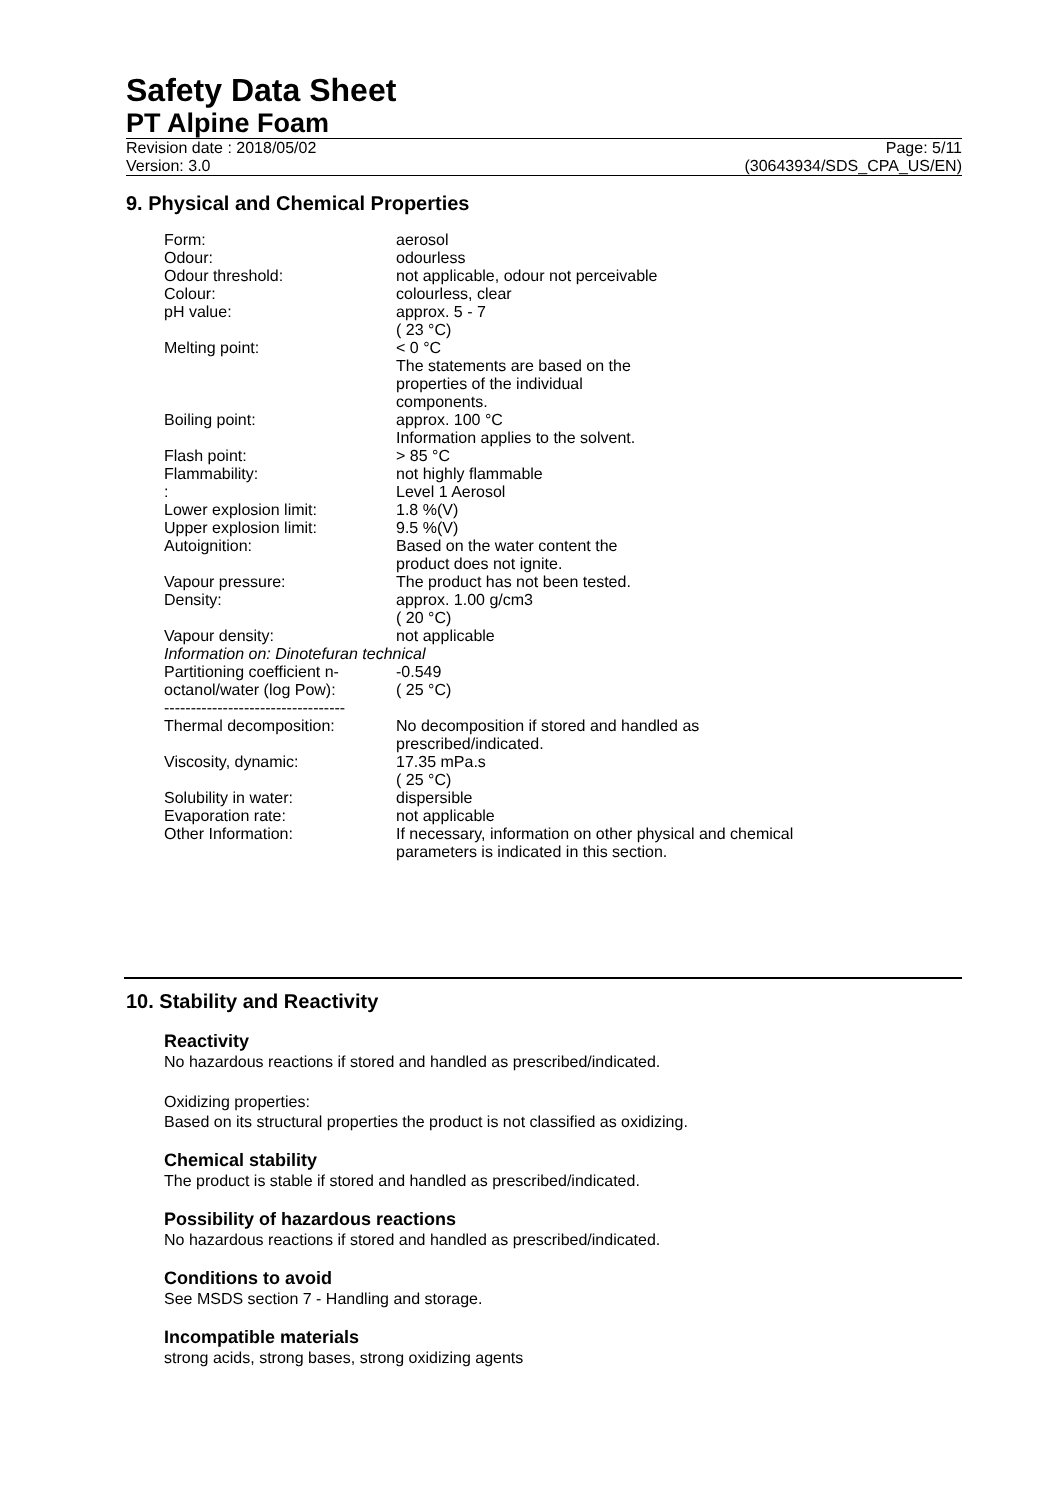Safety Data Sheet
PT Alpine Foam
Revision date : 2018/05/02
Version: 3.0
Page: 5/11
(30643934/SDS_CPA_US/EN)
9. Physical and Chemical Properties
| Form: | aerosol |
| Odour: | odourless |
| Odour threshold: | not applicable, odour not perceivable |
| Colour: | colourless, clear |
| pH value: | approx. 5 - 7 ( 23 °C) |
| Melting point: | < 0 °C The statements are based on the properties of the individual components. |
| Boiling point: | approx. 100 °C Information applies to the solvent. |
| Flash point: | > 85 °C |
| Flammability: | not highly flammable |
| : | Level 1 Aerosol |
| Lower explosion limit: | 1.8 %(V) |
| Upper explosion limit: | 9.5 %(V) |
| Autoignition: | Based on the water content the product does not ignite. |
| Vapour pressure: | The product has not been tested. |
| Density: | approx. 1.00 g/cm3 ( 20 °C) |
| Vapour density: | not applicable |
| Information on: Dinotefuran technical | |
| Partitioning coefficient n- octanol/water (log Pow): | -0.549 ( 25 °C) |
| ---------------------------------- | |
| Thermal decomposition: | No decomposition if stored and handled as prescribed/indicated. |
| Viscosity, dynamic: | 17.35 mPa.s ( 25 °C) |
| Solubility in water: | dispersible |
| Evaporation rate: | not applicable |
| Other Information: | If necessary, information on other physical and chemical parameters is indicated in this section. |
10. Stability and Reactivity
Reactivity
No hazardous reactions if stored and handled as prescribed/indicated.
Oxidizing properties:
Based on its structural properties the product is not classified as oxidizing.
Chemical stability
The product is stable if stored and handled as prescribed/indicated.
Possibility of hazardous reactions
No hazardous reactions if stored and handled as prescribed/indicated.
Conditions to avoid
See MSDS section 7 - Handling and storage.
Incompatible materials
strong acids, strong bases, strong oxidizing agents